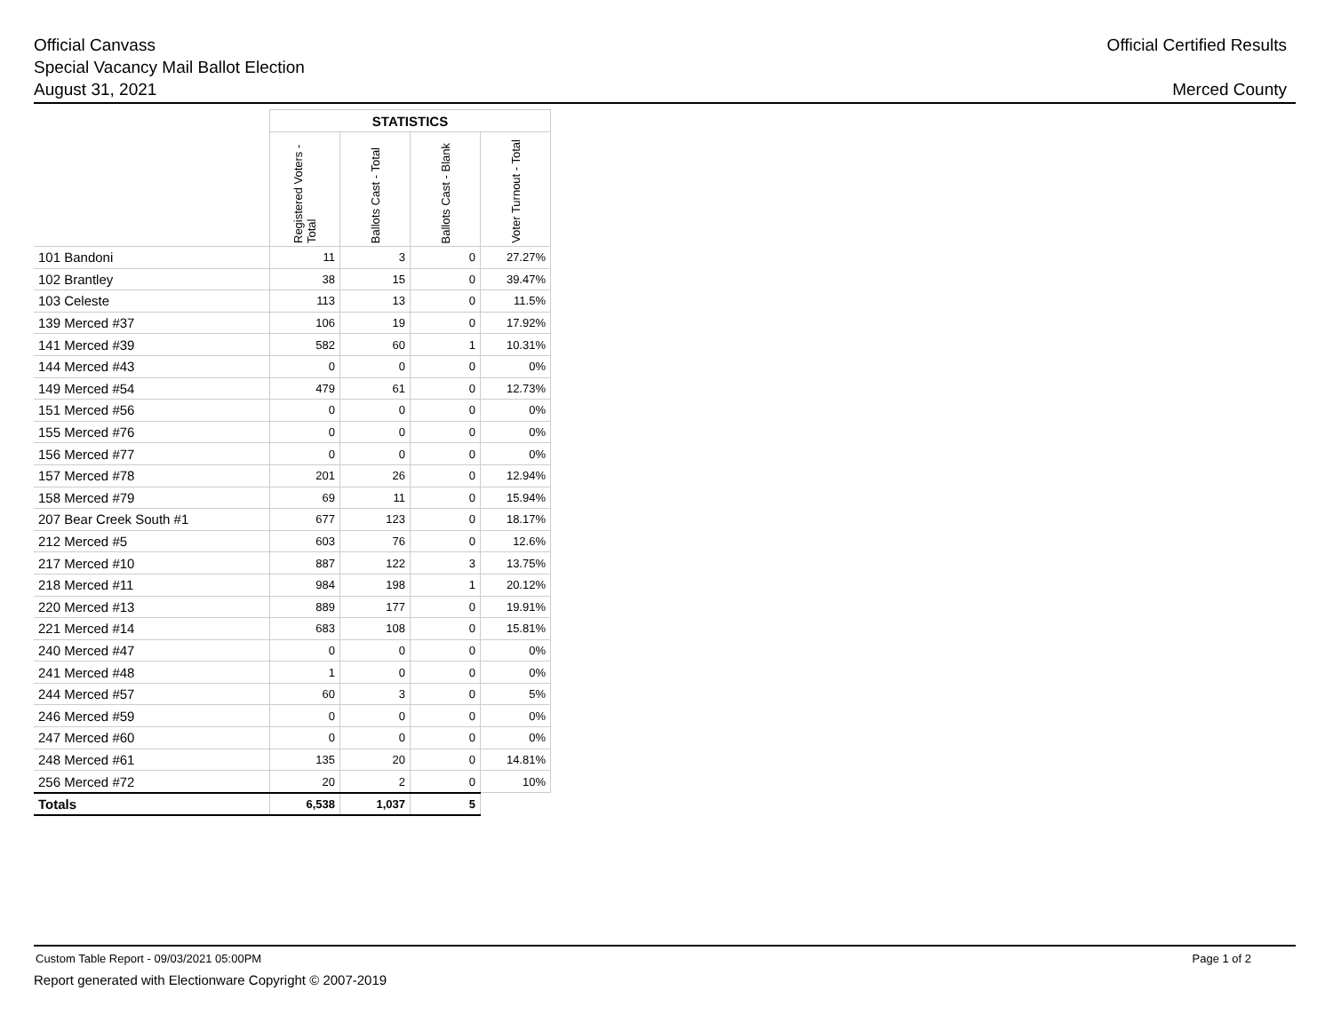Official Canvass
Special Vacancy Mail Ballot Election
August 31, 2021
Official Certified Results
Merced County
| | STATISTICS | | | |
| --- | --- | --- | --- | --- |
| | Registered Voters - Total | Ballots Cast - Total | Ballots Cast - Blank | Voter Turnout - Total |
| 101 Bandoni | 11 | 3 | 0 | 27.27% |
| 102 Brantley | 38 | 15 | 0 | 39.47% |
| 103 Celeste | 113 | 13 | 0 | 11.5% |
| 139 Merced #37 | 106 | 19 | 0 | 17.92% |
| 141 Merced #39 | 582 | 60 | 1 | 10.31% |
| 144 Merced #43 | 0 | 0 | 0 | 0% |
| 149 Merced #54 | 479 | 61 | 0 | 12.73% |
| 151 Merced #56 | 0 | 0 | 0 | 0% |
| 155 Merced #76 | 0 | 0 | 0 | 0% |
| 156 Merced #77 | 0 | 0 | 0 | 0% |
| 157 Merced #78 | 201 | 26 | 0 | 12.94% |
| 158 Merced #79 | 69 | 11 | 0 | 15.94% |
| 207 Bear Creek South #1 | 677 | 123 | 0 | 18.17% |
| 212 Merced #5 | 603 | 76 | 0 | 12.6% |
| 217 Merced #10 | 887 | 122 | 3 | 13.75% |
| 218 Merced #11 | 984 | 198 | 1 | 20.12% |
| 220 Merced #13 | 889 | 177 | 0 | 19.91% |
| 221 Merced #14 | 683 | 108 | 0 | 15.81% |
| 240 Merced #47 | 0 | 0 | 0 | 0% |
| 241 Merced #48 | 1 | 0 | 0 | 0% |
| 244 Merced #57 | 60 | 3 | 0 | 5% |
| 246 Merced #59 | 0 | 0 | 0 | 0% |
| 247 Merced #60 | 0 | 0 | 0 | 0% |
| 248 Merced #61 | 135 | 20 | 0 | 14.81% |
| 256 Merced #72 | 20 | 2 | 0 | 10% |
| Totals | 6,538 | 1,037 | 5 | |
Custom Table Report - 09/03/2021 05:00PM Page 1 of 2
Report generated with Electionware Copyright © 2007-2019